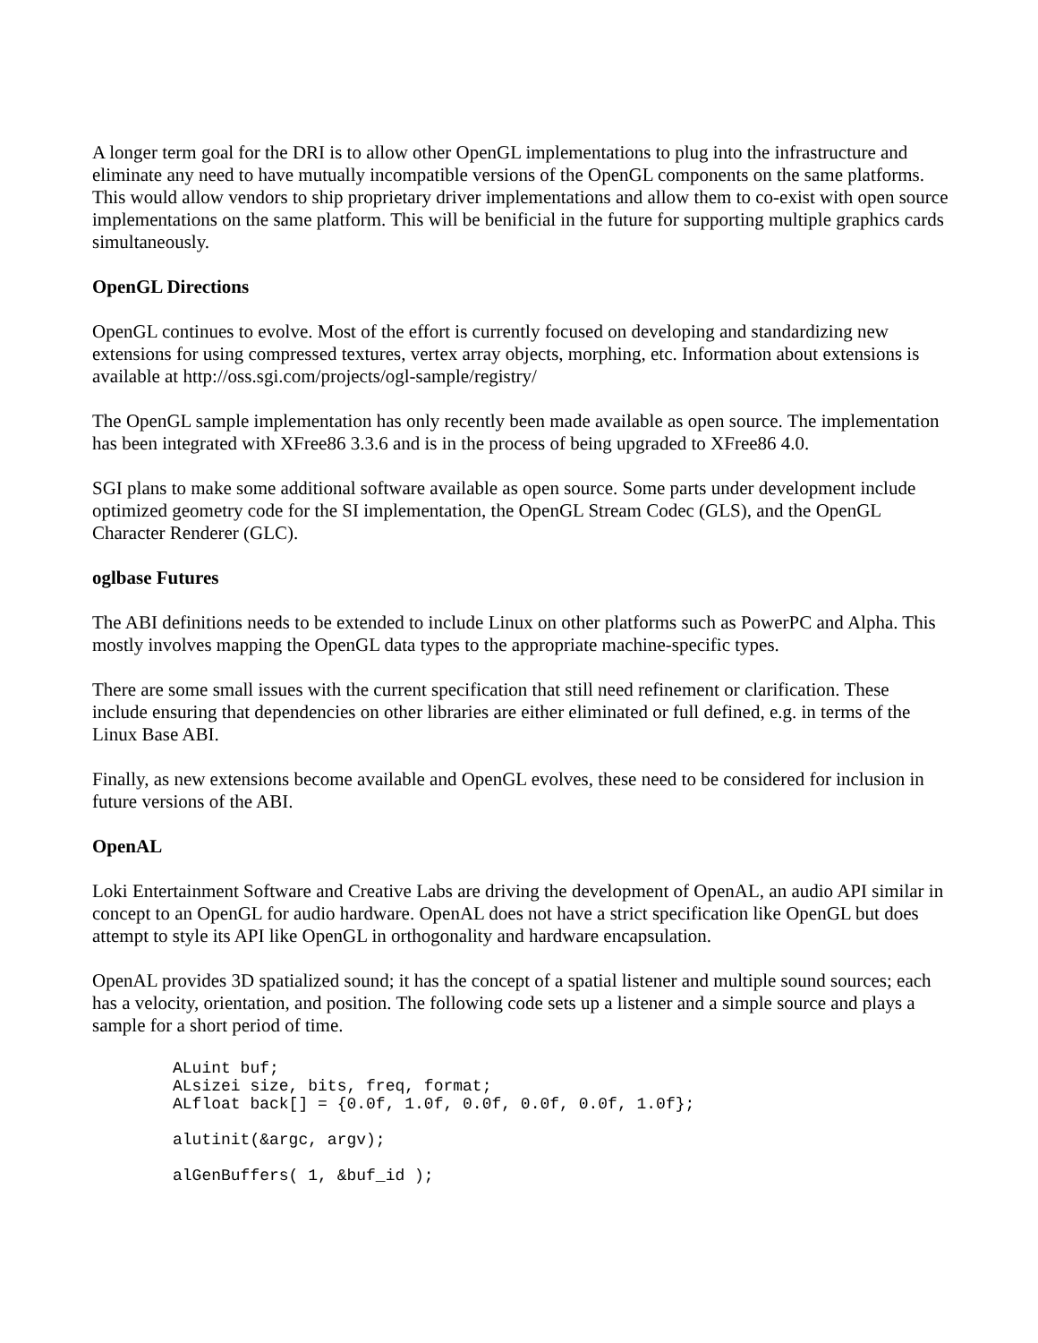A longer term goal for the DRI is to allow other OpenGL implementations to plug into the infrastructure and eliminate any need to have mutually incompatible versions of the OpenGL components on the same platforms. This would allow vendors to ship proprietary driver implementations and allow them to co-exist with open source implementations on the same platform. This will be benificial in the future for supporting multiple graphics cards simultaneously.
OpenGL Directions
OpenGL continues to evolve. Most of the effort is currently focused on developing and standardizing new extensions for using compressed textures, vertex array objects, morphing, etc. Information about extensions is available at http://oss.sgi.com/projects/ogl-sample/registry/
The OpenGL sample implementation has only recently been made available as open source. The implementation has been integrated with XFree86 3.3.6 and is in the process of being upgraded to XFree86 4.0.
SGI plans to make some additional software available as open source. Some parts under development include optimized geometry code for the SI implementation, the OpenGL Stream Codec (GLS), and the OpenGL Character Renderer (GLC).
oglbase Futures
The ABI definitions needs to be extended to include Linux on other platforms such as PowerPC and Alpha. This mostly involves mapping the OpenGL data types to the appropriate machine-specific types.
There are some small issues with the current specification that still need refinement or clarification. These include ensuring that dependencies on other libraries are either eliminated or full defined, e.g. in terms of the Linux Base ABI.
Finally, as new extensions become available and OpenGL evolves, these need to be considered for inclusion in future versions of the ABI.
OpenAL
Loki Entertainment Software and Creative Labs are driving the development of OpenAL, an audio API similar in concept to an OpenGL for audio hardware. OpenAL does not have a strict specification like OpenGL but does attempt to style its API like OpenGL in orthogonality and hardware encapsulation.
OpenAL provides 3D spatialized sound; it has the concept of a spatial listener and multiple sound sources; each has a velocity, orientation, and position. The following code sets up a listener and a simple source and plays a sample for a short period of time.
ALuint buf;
ALsizei size, bits, freq, format;
ALfloat back[] = {0.0f, 1.0f, 0.0f, 0.0f, 0.0f, 1.0f};
alutinit(&argc, argv);
alGenBuffers( 1, &buf_id );